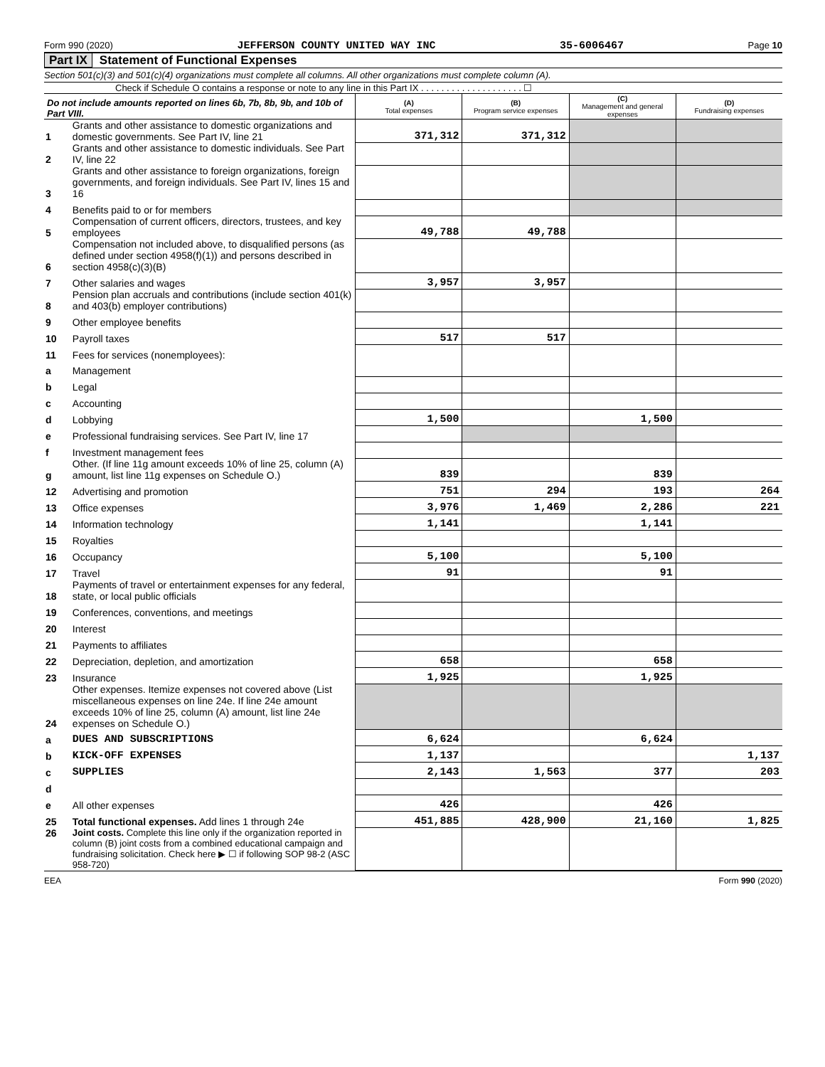Form 990 (2020) JEFFERSON COUNTY UNITED WAY INC 35-6006467 Page 10
Part IX Statement of Functional Expenses
Section 501(c)(3) and 501(c)(4) organizations must complete all columns. All other organizations must complete column (A).
Check if Schedule O contains a response or note to any line in this Part IX . . . . . . . . . . . . . . . . . . . . ☐
| Do not include amounts reported on lines 6b, 7b, 8b, 9b, and 10b of Part VIII. | | (A) Total expenses | (B) Program service expenses | (C) Management and general expenses | (D) Fundraising expenses |
| 1 | Grants and other assistance to domestic organizations and domestic governments. See Part IV, line 21 | 371,312 | 371,312 | | |
| 2 | Grants and other assistance to domestic individuals. See Part IV, line 22 | | | | |
| 3 | Grants and other assistance to foreign organizations, foreign governments, and foreign individuals. See Part IV, lines 15 and 16 | | | | |
| 4 | Benefits paid to or for members | | | | |
| 5 | Compensation of current officers, directors, trustees, and key employees | 49,788 | 49,788 | | |
| 6 | Compensation not included above, to disqualified persons (as defined under section 4958(f)(1)) and persons described in section 4958(c)(3)(B) | | | | |
| 7 | Other salaries and wages | 3,957 | 3,957 | | |
| 8 | Pension plan accruals and contributions (include section 401(k) and 403(b) employer contributions) | | | | |
| 9 | Other employee benefits | | | | |
| 10 | Payroll taxes | 517 | 517 | | |
| 11 | Fees for services (nonemployees): | | | | |
| a | Management | | | | |
| b | Legal | | | | |
| c | Accounting | | | | |
| d | Lobbying | 1,500 | | 1,500 | |
| e | Professional fundraising services. See Part IV, line 17 | | | | |
| f | Investment management fees | | | | |
| g | Other. (If line 11g amount exceeds 10% of line 25, column (A) amount, list line 11g expenses on Schedule O.) | 839 | | 839 | |
| 12 | Advertising and promotion | 751 | 294 | 193 | 264 |
| 13 | Office expenses | 3,976 | 1,469 | 2,286 | 221 |
| 14 | Information technology | 1,141 | | 1,141 | |
| 15 | Royalties | | | | |
| 16 | Occupancy | 5,100 | | 5,100 | |
| 17 | Travel | 91 | | 91 | |
| 18 | Payments of travel or entertainment expenses for any federal, state, or local public officials | | | | |
| 19 | Conferences, conventions, and meetings | | | | |
| 20 | Interest | | | | |
| 21 | Payments to affiliates | | | | |
| 22 | Depreciation, depletion, and amortization | 658 | | 658 | |
| 23 | Insurance | 1,925 | | 1,925 | |
| 24 | Other expenses. Itemize expenses not covered above (List miscellaneous expenses on line 24e. If line 24e amount exceeds 10% of line 25, column (A) amount, list line 24e expenses on Schedule O.) | | | | |
| a | DUES AND SUBSCRIPTIONS | 6,624 | | 6,624 | |
| b | KICK-OFF EXPENSES | 1,137 | | | 1,137 |
| c | SUPPLIES | 2,143 | 1,563 | 377 | 203 |
| d | | | | | |
| e | All other expenses | 426 | | 426 | |
| 25 | Total functional expenses. Add lines 1 through 24e | 451,885 | 428,900 | 21,160 | 1,825 |
| 26 | Joint costs. Complete this line only if the organization reported in column (B) joint costs from a combined educational campaign and fundraising solicitation. Check here ▶ ☐ if following SOP 98-2 (ASC 958-720) | | | | |
EEA Form 990 (2020)